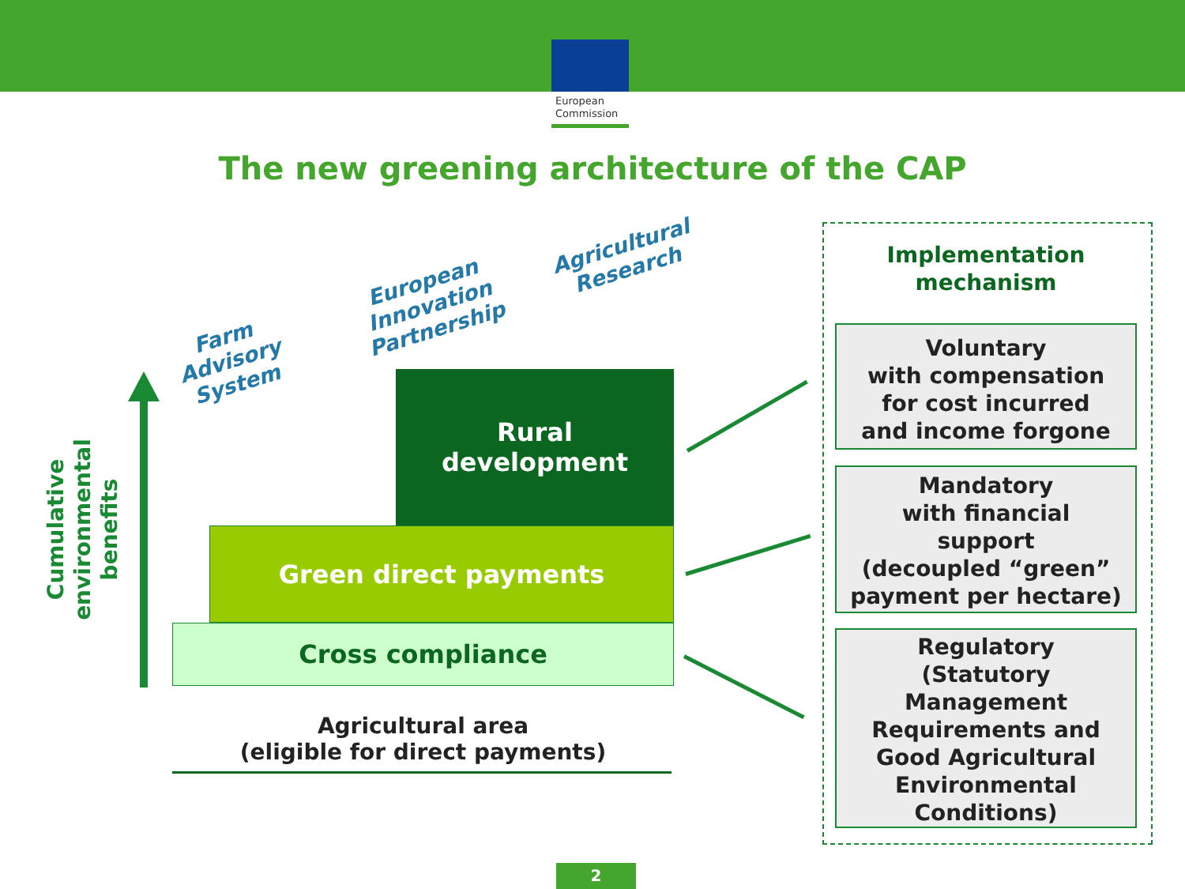European
Commission
The new greening architecture of the CAP
Farm
Advisory
System
European
Innovation
Partnership
Agricultural
Research
Cumulative
environmental
benefits
Rural
development
Green direct payments
Cross compliance
Agricultural area
(eligible for direct payments)
Implementation
mechanism
Voluntary
with compensation
for cost incurred
and income forgone
Mandatory
with financial
support
(decoupled “green” payment per hectare)
Regulatory
(Statutory
Management
Requirements and
Good Agricultural
Environmental
Conditions)
2